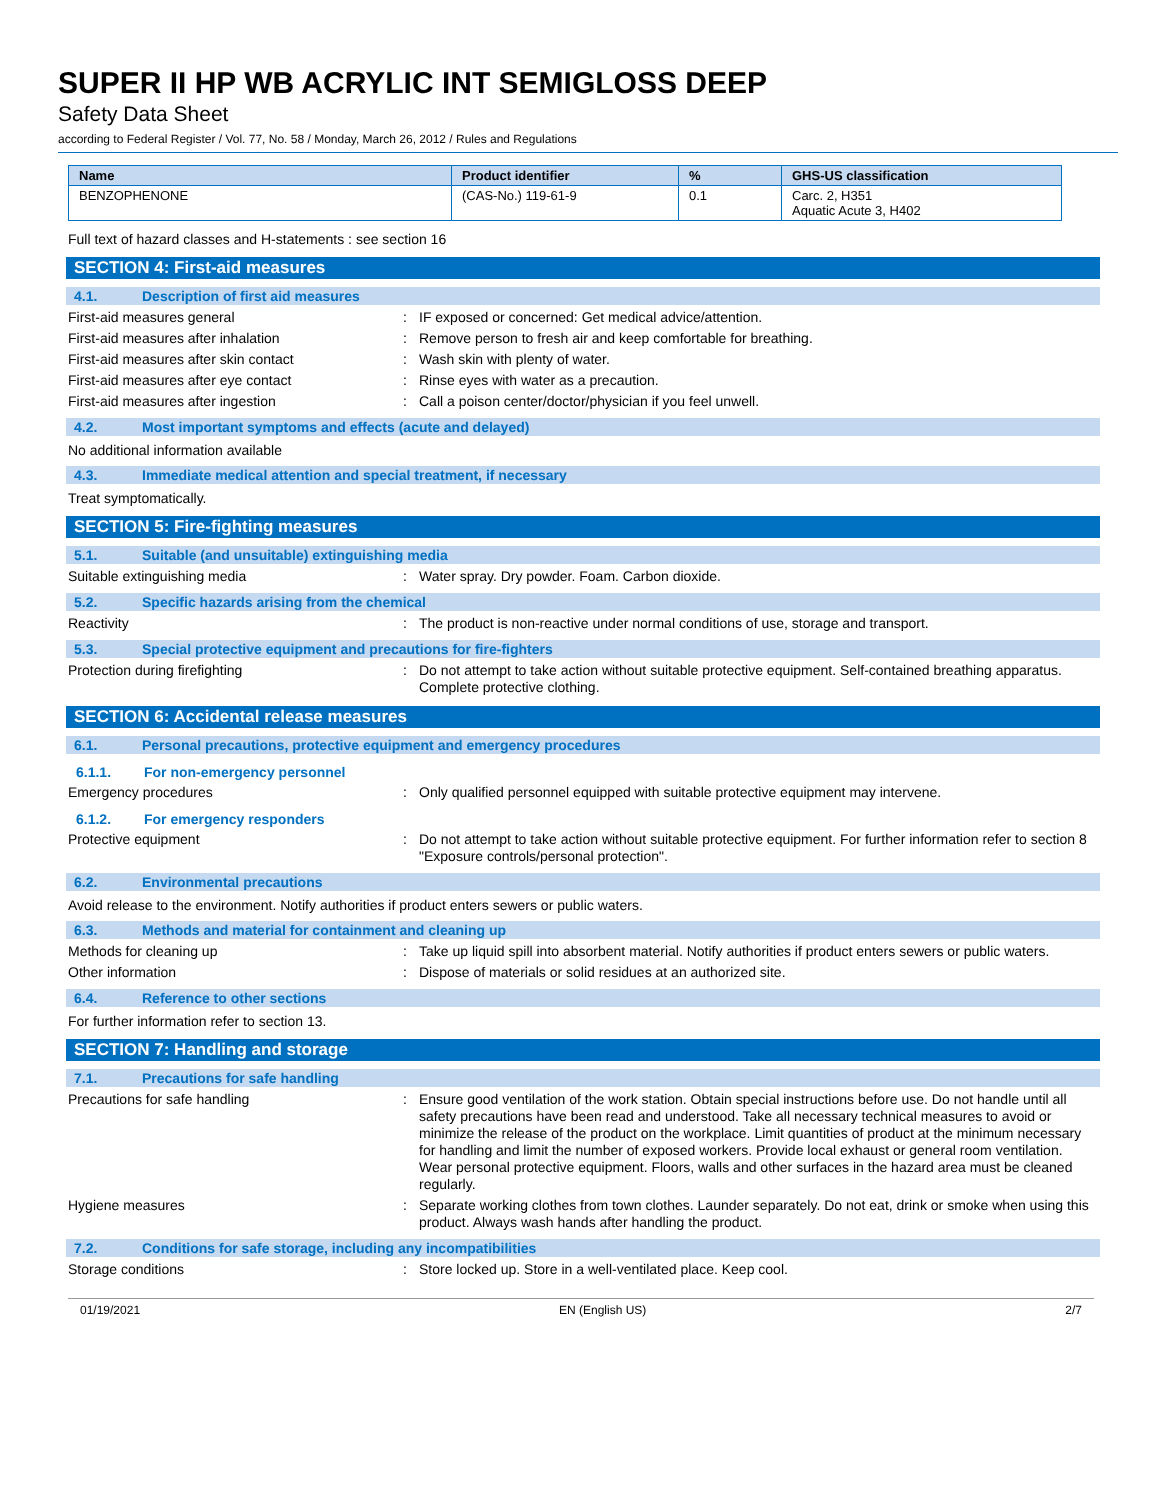SUPER II HP WB ACRYLIC INT SEMIGLOSS DEEP
Safety Data Sheet
according to Federal Register / Vol. 77, No. 58 / Monday, March 26, 2012 / Rules and Regulations
| Name | Product identifier | % | GHS-US classification |
| --- | --- | --- | --- |
| BENZOPHENONE | (CAS-No.) 119-61-9 | 0.1 | Carc. 2, H351 Aquatic Acute 3, H402 |
Full text of hazard classes and H-statements : see section 16
SECTION 4: First-aid measures
4.1. Description of first aid measures
First-aid measures general :
IF exposed or concerned: Get medical advice/attention.
First-aid measures after inhalation :
Remove person to fresh air and keep comfortable for breathing.
First-aid measures after skin contact :
Wash skin with plenty of water.
First-aid measures after eye contact :
Rinse eyes with water as a precaution.
First-aid measures after ingestion :
Call a poison center/doctor/physician if you feel unwell.
4.2. Most important symptoms and effects (acute and delayed)
No additional information available
4.3. Immediate medical attention and special treatment, if necessary
Treat symptomatically.
SECTION 5: Fire-fighting measures
5.1. Suitable (and unsuitable) extinguishing media
Suitable extinguishing media :
Water spray. Dry powder. Foam. Carbon dioxide.
5.2. Specific hazards arising from the chemical
Reactivity :
The product is non-reactive under normal conditions of use, storage and transport.
5.3. Special protective equipment and precautions for fire-fighters
Protection during firefighting :
Do not attempt to take action without suitable protective equipment. Self-contained breathing apparatus. Complete protective clothing.
SECTION 6: Accidental release measures
6.1. Personal precautions, protective equipment and emergency procedures
6.1.1. For non-emergency personnel
Emergency procedures :
Only qualified personnel equipped with suitable protective equipment may intervene.
6.1.2. For emergency responders
Protective equipment :
Do not attempt to take action without suitable protective equipment. For further information refer to section 8 "Exposure controls/personal protection".
6.2. Environmental precautions
Avoid release to the environment. Notify authorities if product enters sewers or public waters.
6.3. Methods and material for containment and cleaning up
Methods for cleaning up :
Take up liquid spill into absorbent material. Notify authorities if product enters sewers or public waters.
Other information :
Dispose of materials or solid residues at an authorized site.
6.4. Reference to other sections
For further information refer to section 13.
SECTION 7: Handling and storage
7.1. Precautions for safe handling
Precautions for safe handling :
Ensure good ventilation of the work station. Obtain special instructions before use. Do not handle until all safety precautions have been read and understood. Take all necessary technical measures to avoid or minimize the release of the product on the workplace. Limit quantities of product at the minimum necessary for handling and limit the number of exposed workers. Provide local exhaust or general room ventilation. Wear personal protective equipment. Floors, walls and other surfaces in the hazard area must be cleaned regularly.
Hygiene measures :
Separate working clothes from town clothes. Launder separately. Do not eat, drink or smoke when using this product. Always wash hands after handling the product.
7.2. Conditions for safe storage, including any incompatibilities
Storage conditions :
Store locked up. Store in a well-ventilated place. Keep cool.
01/19/2021 EN (English US) 2/7